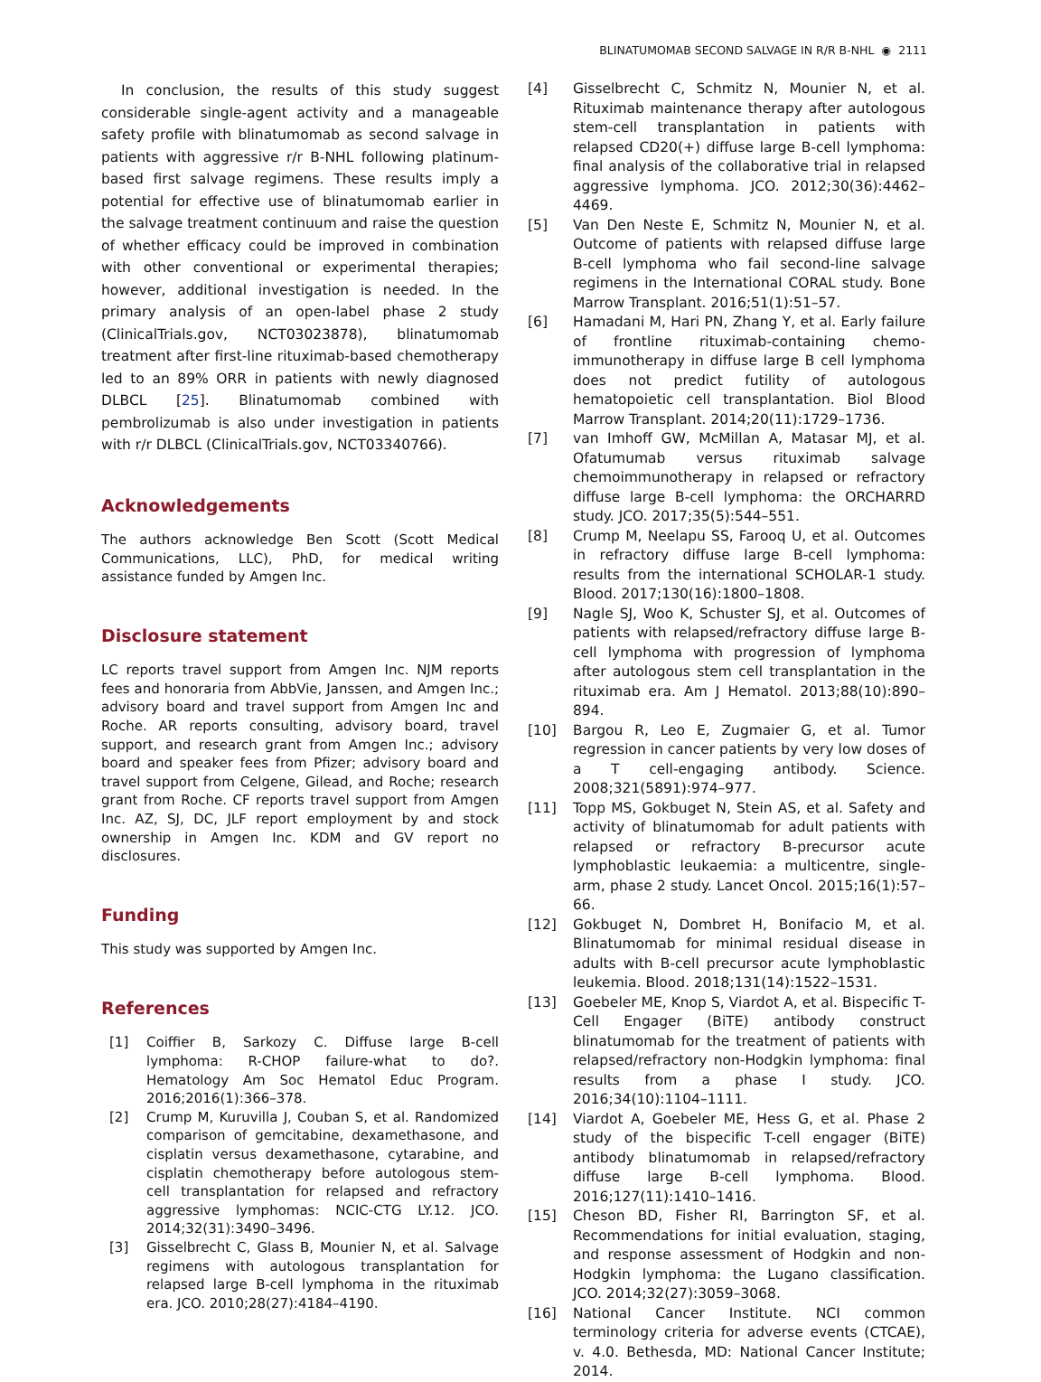BLINATUMOMAB SECOND SALVAGE IN R/R B-NHL ◉ 2111
In conclusion, the results of this study suggest considerable single-agent activity and a manageable safety profile with blinatumomab as second salvage in patients with aggressive r/r B-NHL following platinum-based first salvage regimens. These results imply a potential for effective use of blinatumomab earlier in the salvage treatment continuum and raise the question of whether efficacy could be improved in combination with other conventional or experimental therapies; however, additional investigation is needed. In the primary analysis of an open-label phase 2 study (ClinicalTrials.gov, NCT03023878), blinatumomab treatment after first-line rituximab-based chemotherapy led to an 89% ORR in patients with newly diagnosed DLBCL [25]. Blinatumomab combined with pembrolizumab is also under investigation in patients with r/r DLBCL (ClinicalTrials.gov, NCT03340766).
Acknowledgements
The authors acknowledge Ben Scott (Scott Medical Communications, LLC), PhD, for medical writing assistance funded by Amgen Inc.
Disclosure statement
LC reports travel support from Amgen Inc. NJM reports fees and honoraria from AbbVie, Janssen, and Amgen Inc.; advisory board and travel support from Amgen Inc and Roche. AR reports consulting, advisory board, travel support, and research grant from Amgen Inc.; advisory board and speaker fees from Pfizer; advisory board and travel support from Celgene, Gilead, and Roche; research grant from Roche. CF reports travel support from Amgen Inc. AZ, SJ, DC, JLF report employment by and stock ownership in Amgen Inc. KDM and GV report no disclosures.
Funding
This study was supported by Amgen Inc.
References
[1] Coiffier B, Sarkozy C. Diffuse large B-cell lymphoma: R-CHOP failure-what to do?. Hematology Am Soc Hematol Educ Program. 2016;2016(1):366–378.
[2] Crump M, Kuruvilla J, Couban S, et al. Randomized comparison of gemcitabine, dexamethasone, and cisplatin versus dexamethasone, cytarabine, and cisplatin chemotherapy before autologous stem-cell transplantation for relapsed and refractory aggressive lymphomas: NCIC-CTG LY.12. JCO. 2014;32(31):3490–3496.
[3] Gisselbrecht C, Glass B, Mounier N, et al. Salvage regimens with autologous transplantation for relapsed large B-cell lymphoma in the rituximab era. JCO. 2010;28(27):4184–4190.
[4] Gisselbrecht C, Schmitz N, Mounier N, et al. Rituximab maintenance therapy after autologous stem-cell transplantation in patients with relapsed CD20(+) diffuse large B-cell lymphoma: final analysis of the collaborative trial in relapsed aggressive lymphoma. JCO. 2012;30(36):4462–4469.
[5] Van Den Neste E, Schmitz N, Mounier N, et al. Outcome of patients with relapsed diffuse large B-cell lymphoma who fail second-line salvage regimens in the International CORAL study. Bone Marrow Transplant. 2016;51(1):51–57.
[6] Hamadani M, Hari PN, Zhang Y, et al. Early failure of frontline rituximab-containing chemo-immunotherapy in diffuse large B cell lymphoma does not predict futility of autologous hematopoietic cell transplantation. Biol Blood Marrow Transplant. 2014;20(11):1729–1736.
[7] van Imhoff GW, McMillan A, Matasar MJ, et al. Ofatumumab versus rituximab salvage chemoimmunotherapy in relapsed or refractory diffuse large B-cell lymphoma: the ORCHARRD study. JCO. 2017;35(5):544–551.
[8] Crump M, Neelapu SS, Farooq U, et al. Outcomes in refractory diffuse large B-cell lymphoma: results from the international SCHOLAR-1 study. Blood. 2017;130(16):1800–1808.
[9] Nagle SJ, Woo K, Schuster SJ, et al. Outcomes of patients with relapsed/refractory diffuse large B-cell lymphoma with progression of lymphoma after autologous stem cell transplantation in the rituximab era. Am J Hematol. 2013;88(10):890–894.
[10] Bargou R, Leo E, Zugmaier G, et al. Tumor regression in cancer patients by very low doses of a T cell-engaging antibody. Science. 2008;321(5891):974–977.
[11] Topp MS, Gokbuget N, Stein AS, et al. Safety and activity of blinatumomab for adult patients with relapsed or refractory B-precursor acute lymphoblastic leukaemia: a multicentre, single-arm, phase 2 study. Lancet Oncol. 2015;16(1):57–66.
[12] Gokbuget N, Dombret H, Bonifacio M, et al. Blinatumomab for minimal residual disease in adults with B-cell precursor acute lymphoblastic leukemia. Blood. 2018;131(14):1522–1531.
[13] Goebeler ME, Knop S, Viardot A, et al. Bispecific T-Cell Engager (BiTE) antibody construct blinatumomab for the treatment of patients with relapsed/refractory non-Hodgkin lymphoma: final results from a phase I study. JCO. 2016;34(10):1104–1111.
[14] Viardot A, Goebeler ME, Hess G, et al. Phase 2 study of the bispecific T-cell engager (BiTE) antibody blinatumomab in relapsed/refractory diffuse large B-cell lymphoma. Blood. 2016;127(11):1410–1416.
[15] Cheson BD, Fisher RI, Barrington SF, et al. Recommendations for initial evaluation, staging, and response assessment of Hodgkin and non-Hodgkin lymphoma: the Lugano classification. JCO. 2014;32(27):3059–3068.
[16] National Cancer Institute. NCI common terminology criteria for adverse events (CTCAE), v. 4.0. Bethesda, MD: National Cancer Institute; 2014.